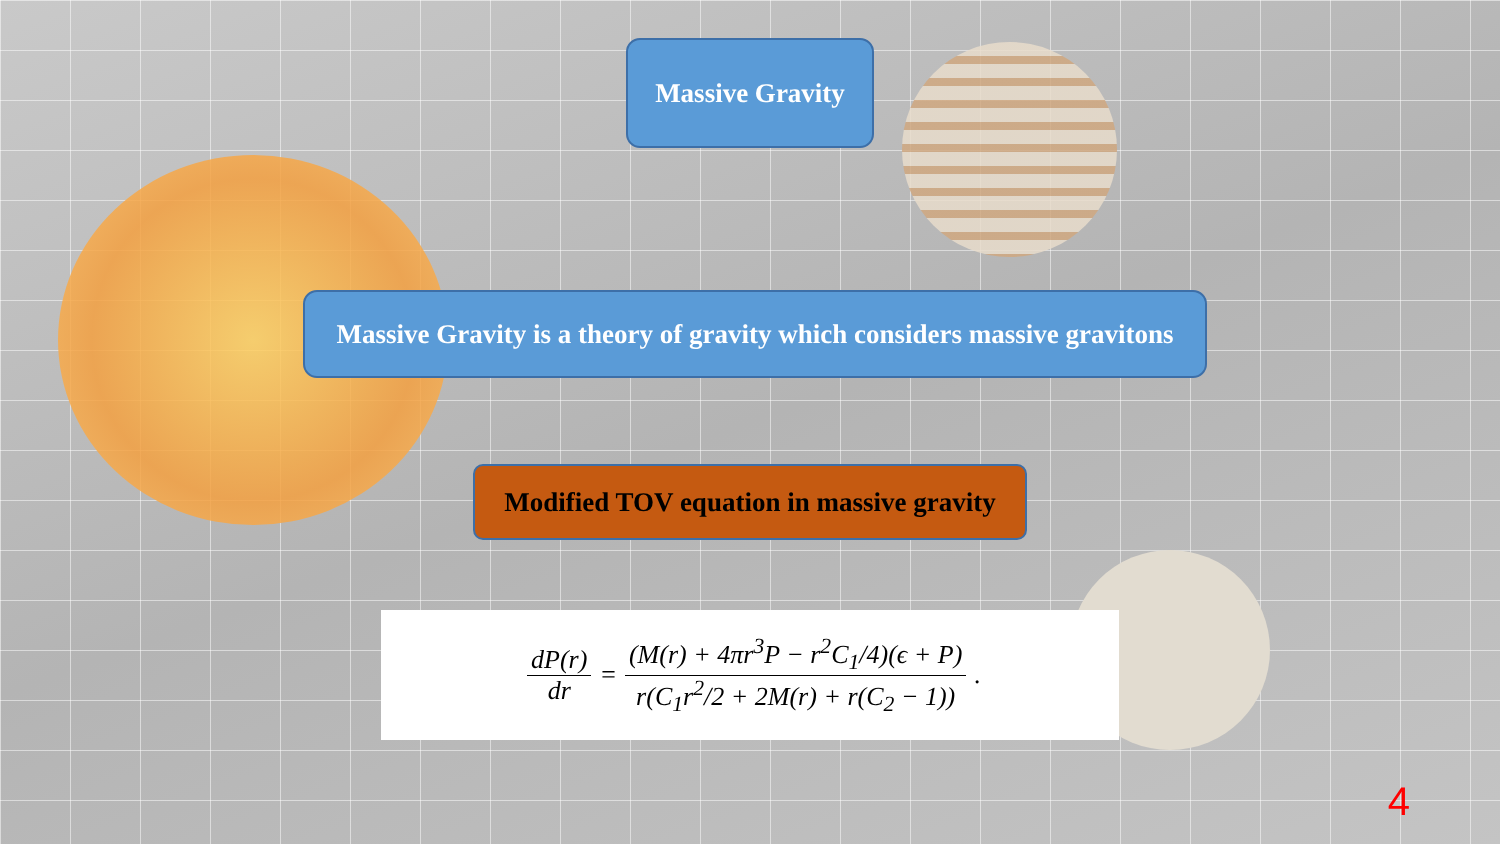Massive Gravity
Massive Gravity is a theory of gravity which considers massive gravitons
Modified TOV equation in massive gravity
dP(r) dr = (M(r) + 4πr<sup>3</sup>P − r<sup>2</sup>C<sub>1</sub>/4)(ϵ + P) r(C<sub>1</sub>r<sup>2</sup>/2 + 2M(r) + r(C<sub>2</sub> − 1)).
4